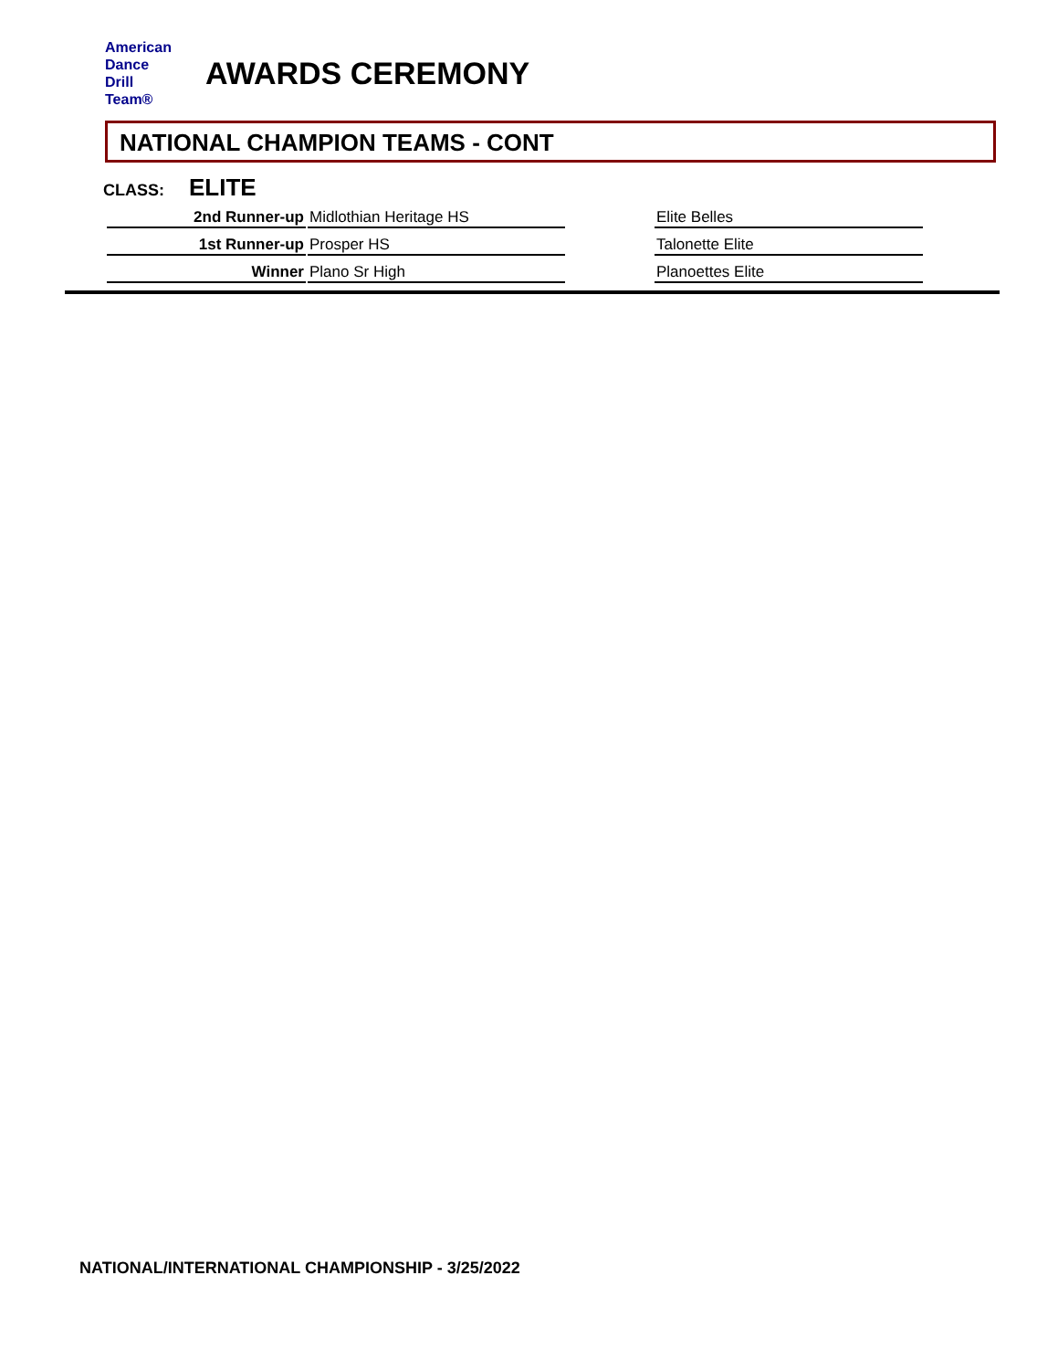American
Dance
Drill
Team®
AWARDS CEREMONY
NATIONAL CHAMPION TEAMS - CONT
CLASS: ELITE
| 2nd Runner-up | Midlothian Heritage HS | | Elite Belles |
| 1st Runner-up | Prosper HS | | Talonette Elite |
| Winner | Plano Sr High | | Planoettes Elite |
NATIONAL/INTERNATIONAL CHAMPIONSHIP - 3/25/2022